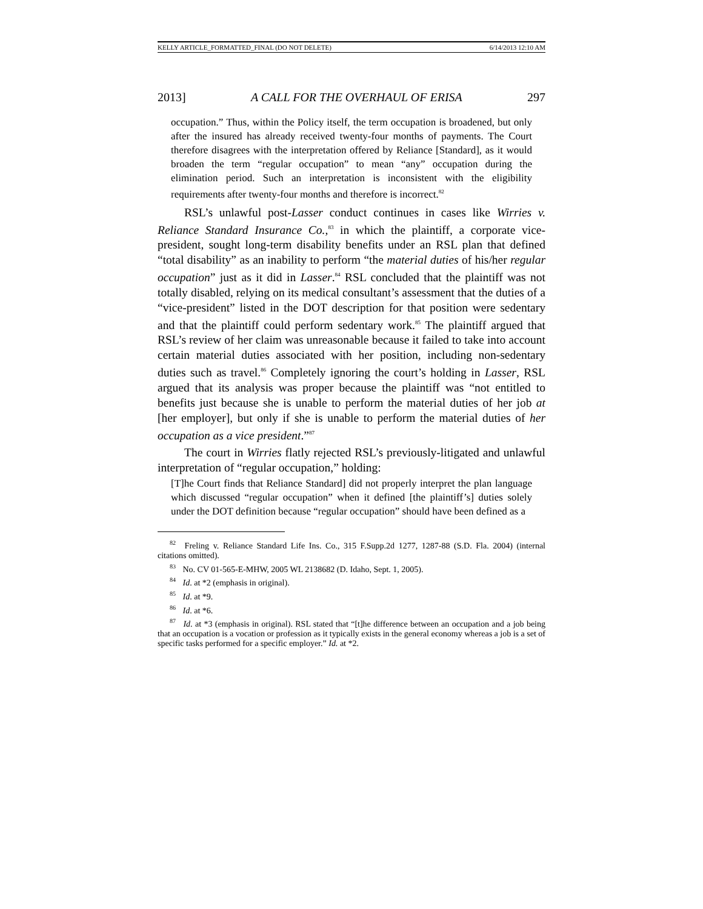KELLY ARTICLE_FORMATTED_FINAL (DO NOT DELETE) 6/14/2013 12:10 AM
2013] A CALL FOR THE OVERHAUL OF ERISA 297
occupation.” Thus, within the Policy itself, the term occupation is broadened, but only after the insured has already received twenty-four months of payments. The Court therefore disagrees with the interpretation offered by Reliance [Standard], as it would broaden the term “regular occupation” to mean “any” occupation during the elimination period. Such an interpretation is inconsistent with the eligibility requirements after twenty-four months and therefore is incorrect.<sup>82</sup>
RSL’s unlawful post-Lasser conduct continues in cases like Wirries v. Reliance Standard Insurance Co.,<sup>83</sup> in which the plaintiff, a corporate vice-president, sought long-term disability benefits under an RSL plan that defined “total disability” as an inability to perform “the material duties of his/her regular occupation” just as it did in Lasser.<sup>84</sup> RSL concluded that the plaintiff was not totally disabled, relying on its medical consultant’s assessment that the duties of a “vice-president” listed in the DOT description for that position were sedentary and that the plaintiff could perform sedentary work.<sup>85</sup> The plaintiff argued that RSL’s review of her claim was unreasonable because it failed to take into account certain material duties associated with her position, including non-sedentary duties such as travel.<sup>86</sup> Completely ignoring the court’s holding in Lasser, RSL argued that its analysis was proper because the plaintiff was “not entitled to benefits just because she is unable to perform the material duties of her job at [her employer], but only if she is unable to perform the material duties of her occupation as a vice president.”<sup>87</sup>
The court in Wirries flatly rejected RSL’s previously-litigated and unlawful interpretation of “regular occupation,” holding:
[T]he Court finds that Reliance Standard] did not properly interpret the plan language which discussed “regular occupation” when it defined [the plaintiff’s] duties solely under the DOT definition because “regular occupation” should have been defined as a
<sup>82</sup> Freling v. Reliance Standard Life Ins. Co., 315 F.Supp.2d 1277, 1287-88 (S.D. Fla. 2004) (internal citations omitted).
<sup>83</sup> No. CV 01-565-E-MHW, 2005 WL 2138682 (D. Idaho, Sept. 1, 2005).
<sup>84</sup> Id. at *2 (emphasis in original).
<sup>85</sup> Id. at *9.
<sup>86</sup> Id. at *6.
<sup>87</sup> Id. at *3 (emphasis in original). RSL stated that “[t]he difference between an occupation and a job being that an occupation is a vocation or profession as it typically exists in the general economy whereas a job is a set of specific tasks performed for a specific employer.” Id. at *2.